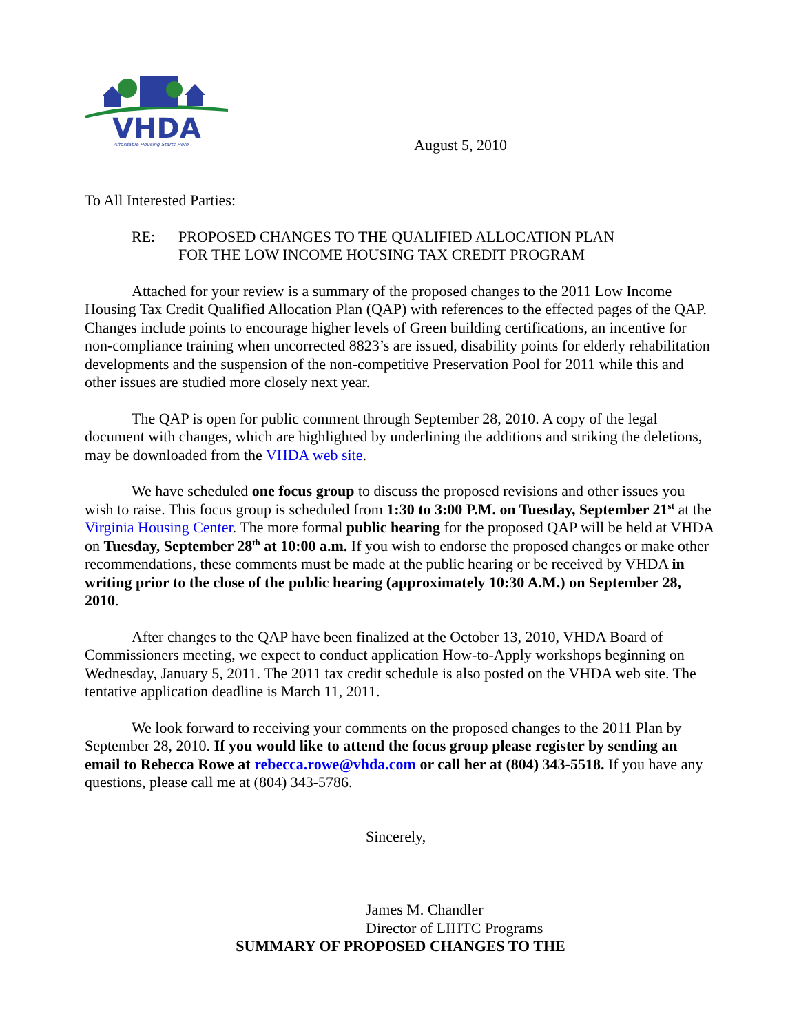VHDA
Affordable Housing Starts Here
August 5, 2010
To All Interested Parties:
RE: PROPOSED CHANGES TO THE QUALIFIED ALLOCATION PLAN
FOR THE LOW INCOME HOUSING TAX CREDIT PROGRAM
Attached for your review is a summary of the proposed changes to the 2011 Low Income Housing Tax Credit Qualified Allocation Plan (QAP) with references to the effected pages of the QAP. Changes include points to encourage higher levels of Green building certifications, an incentive for non-compliance training when uncorrected 8823’s are issued, disability points for elderly rehabilitation developments and the suspension of the non-competitive Preservation Pool for 2011 while this and other issues are studied more closely next year.
The QAP is open for public comment through September 28, 2010. A copy of the legal document with changes, which are highlighted by underlining the additions and striking the deletions, may be downloaded from the VHDA web site.
We have scheduled one focus group to discuss the proposed revisions and other issues you wish to raise. This focus group is scheduled from 1:30 to 3:00 P.M. on Tuesday, September 21<sup>st</sup> at the Virginia Housing Center. The more formal public hearing for the proposed QAP will be held at VHDA on Tuesday, September 28<sup>th</sup> at 10:00 a.m. If you wish to endorse the proposed changes or make other recommendations, these comments must be made at the public hearing or be received by VHDA in writing prior to the close of the public hearing (approximately 10:30 A.M.) on September 28, 2010.
After changes to the QAP have been finalized at the October 13, 2010, VHDA Board of Commissioners meeting, we expect to conduct application How-to-Apply workshops beginning on Wednesday, January 5, 2011. The 2011 tax credit schedule is also posted on the VHDA web site. The tentative application deadline is March 11, 2011.
We look forward to receiving your comments on the proposed changes to the 2011 Plan by September 28, 2010. If you would like to attend the focus group please register by sending an email to Rebecca Rowe at rebecca.rowe@vhda.com or call her at (804) 343-5518. If you have any questions, please call me at (804) 343-5786.
Sincerely,
James M. Chandler
Director of LIHTC Programs
SUMMARY OF PROPOSED CHANGES TO THE